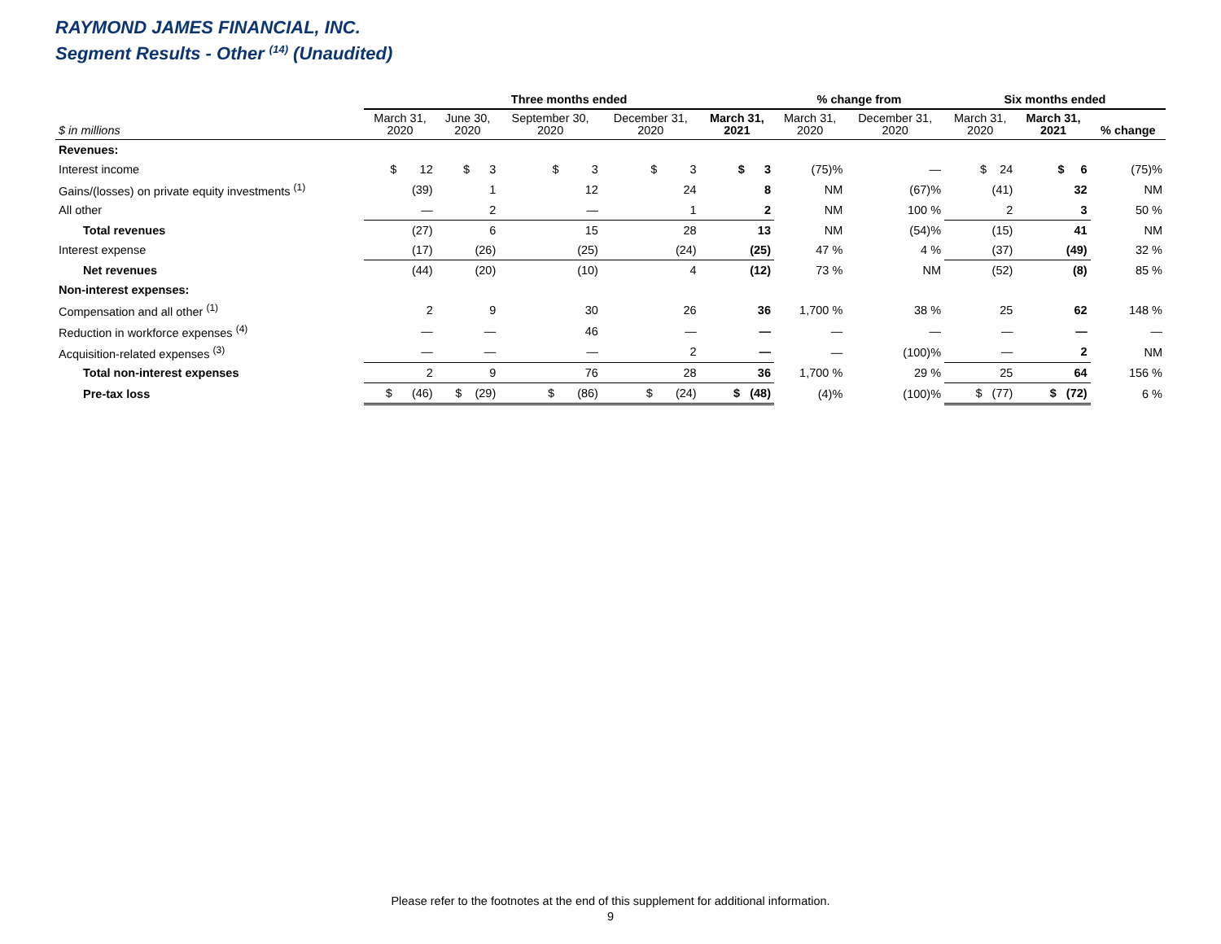RAYMOND JAMES FINANCIAL, INC.
Segment Results - Other <sup>(14)</sup> (Unaudited)
| | Three months ended | | | | | % change from | | Six months ended | | |
| --- | --- | --- | --- | --- | --- | --- | --- | --- | --- | --- |
| $ in millions | March 31, 2020 | June 30, 2020 | September 30, 2020 | December 31, 2020 | March 31, 2021 | March 31, 2020 | December 31, 2020 | March 31, 2020 | March 31, 2021 | % change |
| Revenues: | | | | | | | | | | |
| Interest income | $ 12 | $ 3 | $ 3 | $ 3 | $ 3 | (75)% | — | $ 24 | $ 6 | (75)% |
| Gains/(losses) on private equity investments <sup>(1)</sup> | (39) | 1 | 12 | 24 | 8 | NM | (67)% | (41) | 32 | NM |
| All other | — | 2 | — | 1 | 2 | NM | 100 % | 2 | 3 | 50 % |
| Total revenues | (27) | 6 | 15 | 28 | 13 | NM | (54)% | (15) | 41 | NM |
| Interest expense | (17) | (26) | (25) | (24) | (25) | 47 % | 4 % | (37) | (49) | 32 % |
| Net revenues | (44) | (20) | (10) | 4 | (12) | 73 % | NM | (52) | (8) | 85 % |
| Non-interest expenses: | | | | | | | | | | |
| Compensation and all other <sup>(1)</sup> | 2 | 9 | 30 | 26 | 36 | 1,700 % | 38 % | 25 | 62 | 148 % |
| Reduction in workforce expenses <sup>(4)</sup> | — | — | 46 | — | — | — | — | — | — | — |
| Acquisition-related expenses <sup>(3)</sup> | — | — | — | 2 | — | — | (100)% | — | 2 | NM |
| Total non-interest expenses | 2 | 9 | 76 | 28 | 36 | 1,700 % | 29 % | 25 | 64 | 156 % |
| Pre-tax loss | $ (46) | $ (29) | $ (86) | $ (24) | $ (48) | (4)% | (100)% | $ (77) | $ (72) | 6 % |
Please refer to the footnotes at the end of this supplement for additional information.
9